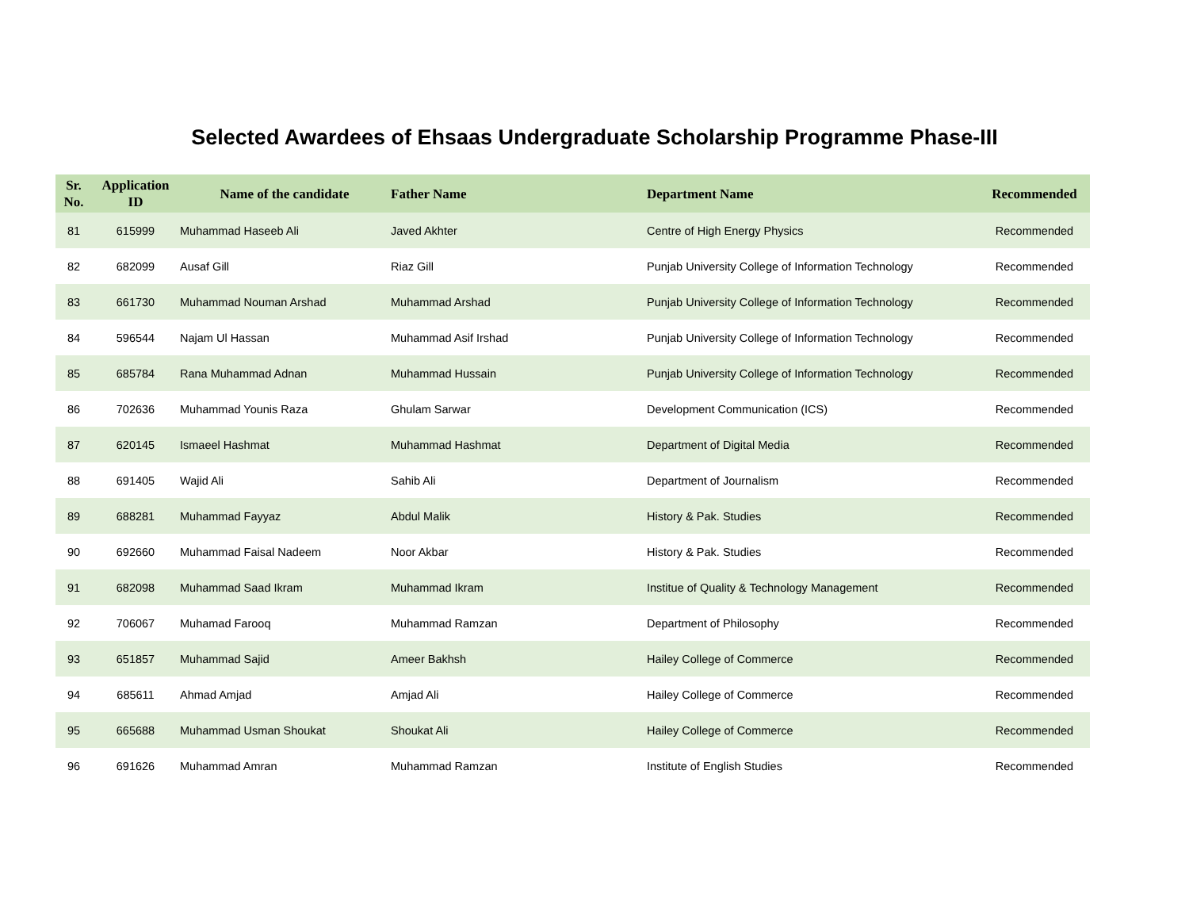Selected Awardees of Ehsaas Undergraduate Scholarship Programme Phase-III
| Sr. No. | Application ID | Name of the candidate | Father Name | Department Name | Recommended |
| --- | --- | --- | --- | --- | --- |
| 81 | 615999 | Muhammad Haseeb Ali | Javed Akhter | Centre of High Energy Physics | Recommended |
| 82 | 682099 | Ausaf Gill | Riaz Gill | Punjab University College of Information Technology | Recommended |
| 83 | 661730 | Muhammad Nouman Arshad | Muhammad Arshad | Punjab University College of Information Technology | Recommended |
| 84 | 596544 | Najam Ul Hassan | Muhammad Asif Irshad | Punjab University College of Information Technology | Recommended |
| 85 | 685784 | Rana Muhammad Adnan | Muhammad Hussain | Punjab University College of Information Technology | Recommended |
| 86 | 702636 | Muhammad Younis Raza | Ghulam Sarwar | Development Communication (ICS) | Recommended |
| 87 | 620145 | Ismaeel Hashmat | Muhammad Hashmat | Department of Digital Media | Recommended |
| 88 | 691405 | Wajid Ali | Sahib Ali | Department of Journalism | Recommended |
| 89 | 688281 | Muhammad Fayyaz | Abdul Malik | History & Pak. Studies | Recommended |
| 90 | 692660 | Muhammad Faisal Nadeem | Noor Akbar | History & Pak. Studies | Recommended |
| 91 | 682098 | Muhammad Saad Ikram | Muhammad Ikram | Institue of Quality & Technology Management | Recommended |
| 92 | 706067 | Muhamad Farooq | Muhammad Ramzan | Department of Philosophy | Recommended |
| 93 | 651857 | Muhammad Sajid | Ameer Bakhsh | Hailey College of Commerce | Recommended |
| 94 | 685611 | Ahmad Amjad | Amjad Ali | Hailey College of Commerce | Recommended |
| 95 | 665688 | Muhammad Usman Shoukat | Shoukat Ali | Hailey College of Commerce | Recommended |
| 96 | 691626 | Muhammad Amran | Muhammad Ramzan | Institute of English Studies | Recommended |